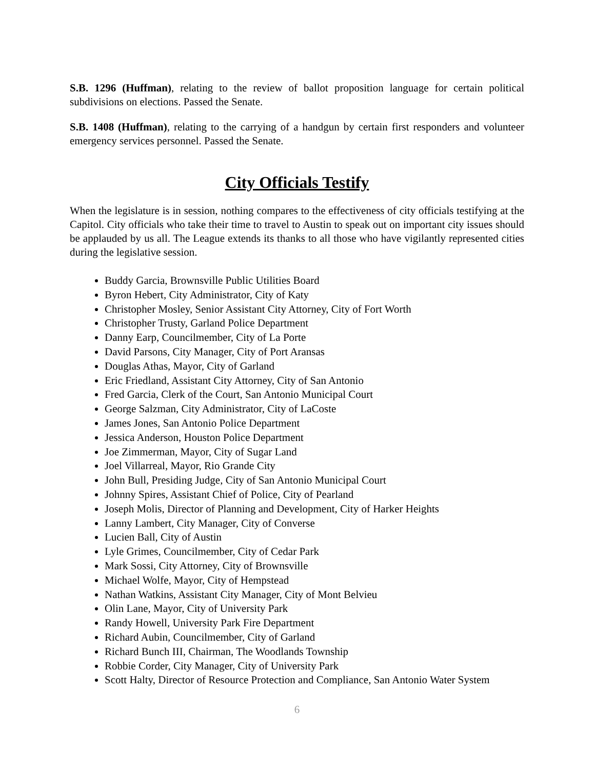S.B. 1296 (Huffman), relating to the review of ballot proposition language for certain political subdivisions on elections. Passed the Senate.
S.B. 1408 (Huffman), relating to the carrying of a handgun by certain first responders and volunteer emergency services personnel. Passed the Senate.
City Officials Testify
When the legislature is in session, nothing compares to the effectiveness of city officials testifying at the Capitol. City officials who take their time to travel to Austin to speak out on important city issues should be applauded by us all. The League extends its thanks to all those who have vigilantly represented cities during the legislative session.
Buddy Garcia, Brownsville Public Utilities Board
Byron Hebert, City Administrator, City of Katy
Christopher Mosley, Senior Assistant City Attorney, City of Fort Worth
Christopher Trusty, Garland Police Department
Danny Earp, Councilmember, City of La Porte
David Parsons, City Manager, City of Port Aransas
Douglas Athas, Mayor, City of Garland
Eric Friedland, Assistant City Attorney, City of San Antonio
Fred Garcia, Clerk of the Court, San Antonio Municipal Court
George Salzman, City Administrator, City of LaCoste
James Jones, San Antonio Police Department
Jessica Anderson, Houston Police Department
Joe Zimmerman, Mayor, City of Sugar Land
Joel Villarreal, Mayor, Rio Grande City
John Bull, Presiding Judge, City of San Antonio Municipal Court
Johnny Spires, Assistant Chief of Police, City of Pearland
Joseph Molis, Director of Planning and Development, City of Harker Heights
Lanny Lambert, City Manager, City of Converse
Lucien Ball, City of Austin
Lyle Grimes, Councilmember, City of Cedar Park
Mark Sossi, City Attorney, City of Brownsville
Michael Wolfe, Mayor, City of Hempstead
Nathan Watkins, Assistant City Manager, City of Mont Belvieu
Olin Lane, Mayor, City of University Park
Randy Howell, University Park Fire Department
Richard Aubin, Councilmember, City of Garland
Richard Bunch III, Chairman, The Woodlands Township
Robbie Corder, City Manager, City of University Park
Scott Halty, Director of Resource Protection and Compliance, San Antonio Water System
6